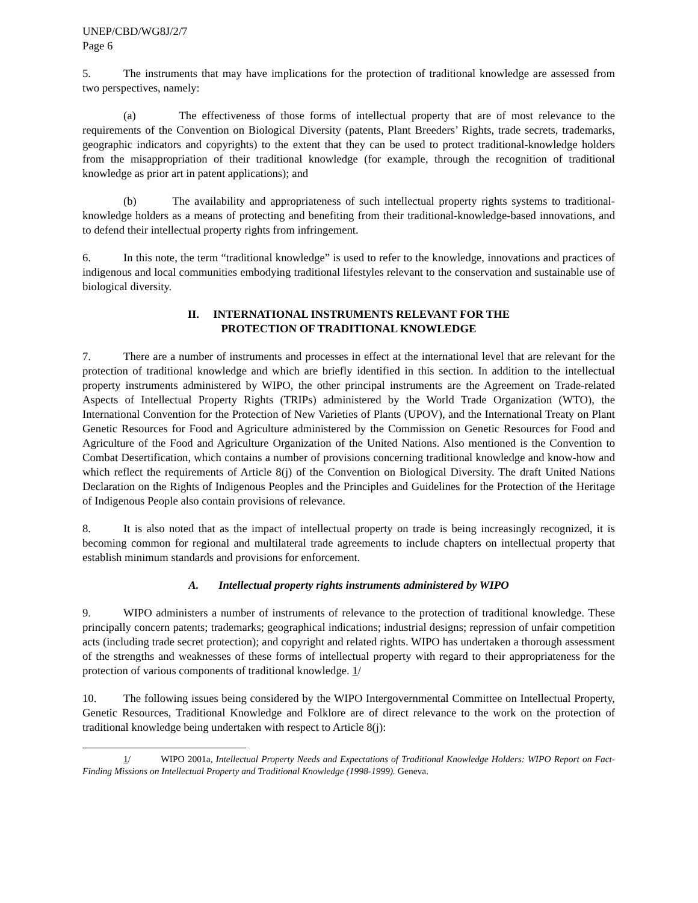UNEP/CBD/WG8J/2/7
Page 6
5. The instruments that may have implications for the protection of traditional knowledge are assessed from two perspectives, namely:
(a) The effectiveness of those forms of intellectual property that are of most relevance to the requirements of the Convention on Biological Diversity (patents, Plant Breeders’ Rights, trade secrets, trademarks, geographic indicators and copyrights) to the extent that they can be used to protect traditional-knowledge holders from the misappropriation of their traditional knowledge (for example, through the recognition of traditional knowledge as prior art in patent applications); and
(b) The availability and appropriateness of such intellectual property rights systems to traditional-knowledge holders as a means of protecting and benefiting from their traditional-knowledge-based innovations, and to defend their intellectual property rights from infringement.
6. In this note, the term “traditional knowledge” is used to refer to the knowledge, innovations and practices of indigenous and local communities embodying traditional lifestyles relevant to the conservation and sustainable use of biological diversity.
II. INTERNATIONAL INSTRUMENTS RELEVANT FOR THE
PROTECTION OF TRADITIONAL KNOWLEDGE
7. There are a number of instruments and processes in effect at the international level that are relevant for the protection of traditional knowledge and which are briefly identified in this section. In addition to the intellectual property instruments administered by WIPO, the other principal instruments are the Agreement on Trade-related Aspects of Intellectual Property Rights (TRIPs) administered by the World Trade Organization (WTO), the International Convention for the Protection of New Varieties of Plants (UPOV), and the International Treaty on Plant Genetic Resources for Food and Agriculture administered by the Commission on Genetic Resources for Food and Agriculture of the Food and Agriculture Organization of the United Nations. Also mentioned is the Convention to Combat Desertification, which contains a number of provisions concerning traditional knowledge and know-how and which reflect the requirements of Article 8(j) of the Convention on Biological Diversity. The draft United Nations Declaration on the Rights of Indigenous Peoples and the Principles and Guidelines for the Protection of the Heritage of Indigenous People also contain provisions of relevance.
8. It is also noted that as the impact of intellectual property on trade is being increasingly recognized, it is becoming common for regional and multilateral trade agreements to include chapters on intellectual property that establish minimum standards and provisions for enforcement.
A. Intellectual property rights instruments administered by WIPO
9. WIPO administers a number of instruments of relevance to the protection of traditional knowledge. These principally concern patents; trademarks; geographical indications; industrial designs; repression of unfair competition acts (including trade secret protection); and copyright and related rights. WIPO has undertaken a thorough assessment of the strengths and weaknesses of these forms of intellectual property with regard to their appropriateness for the protection of various components of traditional knowledge. 1/
10. The following issues being considered by the WIPO Intergovernmental Committee on Intellectual Property, Genetic Resources, Traditional Knowledge and Folklore are of direct relevance to the work on the protection of traditional knowledge being undertaken with respect to Article 8(j):
1/ WIPO 2001a, Intellectual Property Needs and Expectations of Traditional Knowledge Holders: WIPO Report on Fact-Finding Missions on Intellectual Property and Traditional Knowledge (1998-1999). Geneva.